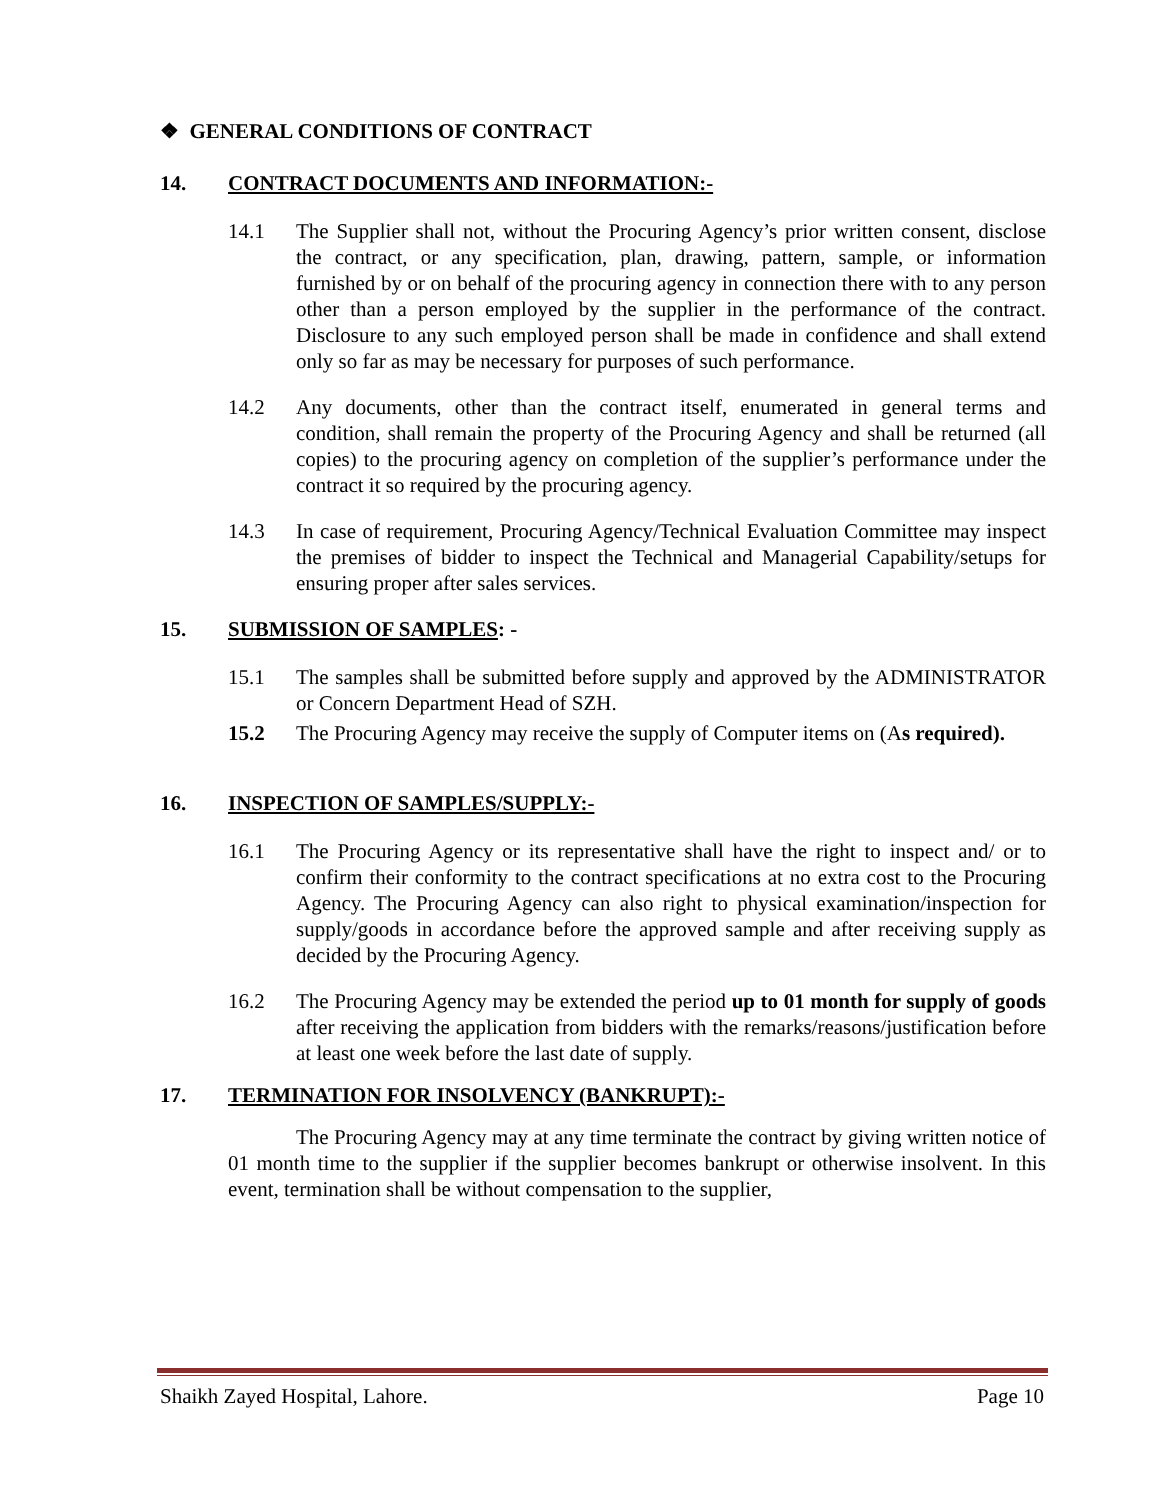❖ GENERAL CONDITIONS OF CONTRACT
14. CONTRACT DOCUMENTS AND INFORMATION:-
14.1 The Supplier shall not, without the Procuring Agency’s prior written consent, disclose the contract, or any specification, plan, drawing, pattern, sample, or information furnished by or on behalf of the procuring agency in connection there with to any person other than a person employed by the supplier in the performance of the contract. Disclosure to any such employed person shall be made in confidence and shall extend only so far as may be necessary for purposes of such performance.
14.2 Any documents, other than the contract itself, enumerated in general terms and condition, shall remain the property of the Procuring Agency and shall be returned (all copies) to the procuring agency on completion of the supplier’s performance under the contract it so required by the procuring agency.
14.3 In case of requirement, Procuring Agency/Technical Evaluation Committee may inspect the premises of bidder to inspect the Technical and Managerial Capability/setups for ensuring proper after sales services.
15. SUBMISSION OF SAMPLES: -
15.1 The samples shall be submitted before supply and approved by the ADMINISTRATOR or Concern Department Head of SZH.
15.2 The Procuring Agency may receive the supply of Computer items on (As required).
16. INSPECTION OF SAMPLES/SUPPLY:-
16.1 The Procuring Agency or its representative shall have the right to inspect and/ or to confirm their conformity to the contract specifications at no extra cost to the Procuring Agency. The Procuring Agency can also right to physical examination/inspection for supply/goods in accordance before the approved sample and after receiving supply as decided by the Procuring Agency.
16.2 The Procuring Agency may be extended the period up to 01 month for supply of goods after receiving the application from bidders with the remarks/reasons/justification before at least one week before the last date of supply.
17. TERMINATION FOR INSOLVENCY (BANKRUPT):-
The Procuring Agency may at any time terminate the contract by giving written notice of 01 month time to the supplier if the supplier becomes bankrupt or otherwise insolvent. In this event, termination shall be without compensation to the supplier,
Shaikh Zayed Hospital, Lahore. Page 10